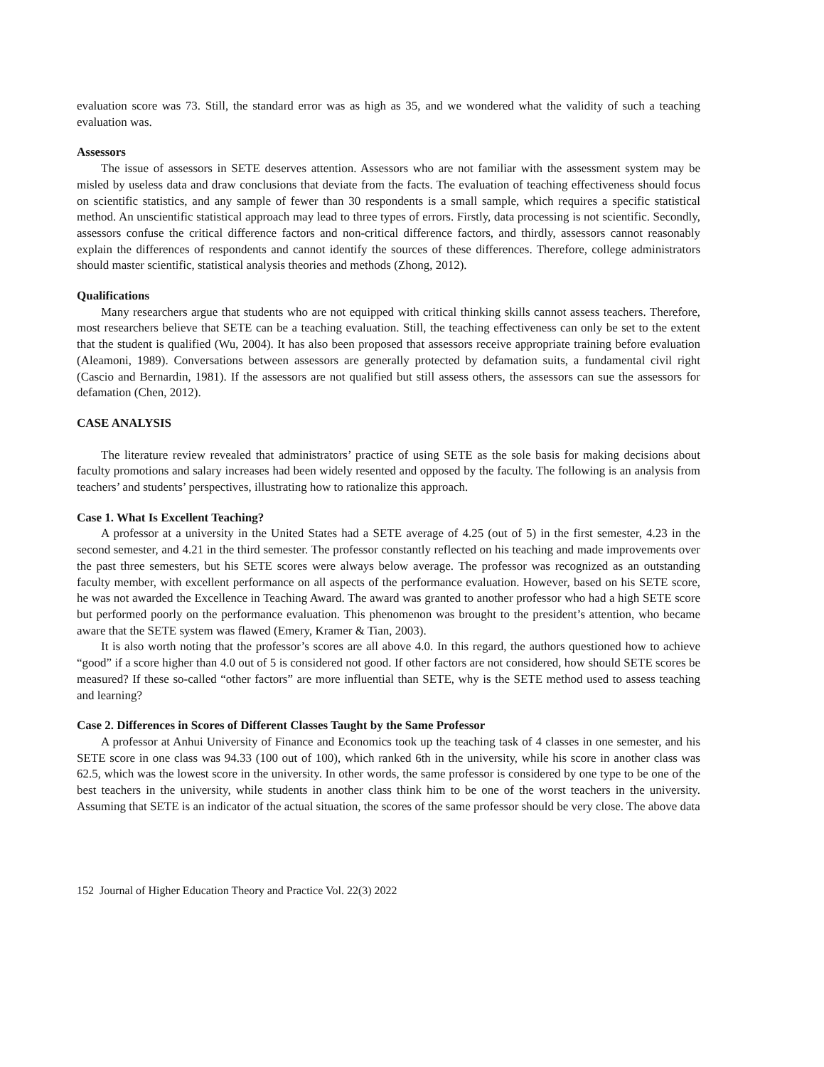evaluation score was 73. Still, the standard error was as high as 35, and we wondered what the validity of such a teaching evaluation was.
Assessors
The issue of assessors in SETE deserves attention. Assessors who are not familiar with the assessment system may be misled by useless data and draw conclusions that deviate from the facts. The evaluation of teaching effectiveness should focus on scientific statistics, and any sample of fewer than 30 respondents is a small sample, which requires a specific statistical method. An unscientific statistical approach may lead to three types of errors. Firstly, data processing is not scientific. Secondly, assessors confuse the critical difference factors and non-critical difference factors, and thirdly, assessors cannot reasonably explain the differences of respondents and cannot identify the sources of these differences. Therefore, college administrators should master scientific, statistical analysis theories and methods (Zhong, 2012).
Qualifications
Many researchers argue that students who are not equipped with critical thinking skills cannot assess teachers. Therefore, most researchers believe that SETE can be a teaching evaluation. Still, the teaching effectiveness can only be set to the extent that the student is qualified (Wu, 2004). It has also been proposed that assessors receive appropriate training before evaluation (Aleamoni, 1989). Conversations between assessors are generally protected by defamation suits, a fundamental civil right (Cascio and Bernardin, 1981). If the assessors are not qualified but still assess others, the assessors can sue the assessors for defamation (Chen, 2012).
CASE ANALYSIS
The literature review revealed that administrators’ practice of using SETE as the sole basis for making decisions about faculty promotions and salary increases had been widely resented and opposed by the faculty. The following is an analysis from teachers’ and students’ perspectives, illustrating how to rationalize this approach.
Case 1. What Is Excellent Teaching?
A professor at a university in the United States had a SETE average of 4.25 (out of 5) in the first semester, 4.23 in the second semester, and 4.21 in the third semester. The professor constantly reflected on his teaching and made improvements over the past three semesters, but his SETE scores were always below average. The professor was recognized as an outstanding faculty member, with excellent performance on all aspects of the performance evaluation. However, based on his SETE score, he was not awarded the Excellence in Teaching Award. The award was granted to another professor who had a high SETE score but performed poorly on the performance evaluation. This phenomenon was brought to the president’s attention, who became aware that the SETE system was flawed (Emery, Kramer & Tian, 2003).
It is also worth noting that the professor’s scores are all above 4.0. In this regard, the authors questioned how to achieve “good” if a score higher than 4.0 out of 5 is considered not good. If other factors are not considered, how should SETE scores be measured? If these so-called “other factors” are more influential than SETE, why is the SETE method used to assess teaching and learning?
Case 2. Differences in Scores of Different Classes Taught by the Same Professor
A professor at Anhui University of Finance and Economics took up the teaching task of 4 classes in one semester, and his SETE score in one class was 94.33 (100 out of 100), which ranked 6th in the university, while his score in another class was 62.5, which was the lowest score in the university. In other words, the same professor is considered by one type to be one of the best teachers in the university, while students in another class think him to be one of the worst teachers in the university. Assuming that SETE is an indicator of the actual situation, the scores of the same professor should be very close. The above data
152 Journal of Higher Education Theory and Practice Vol. 22(3) 2022